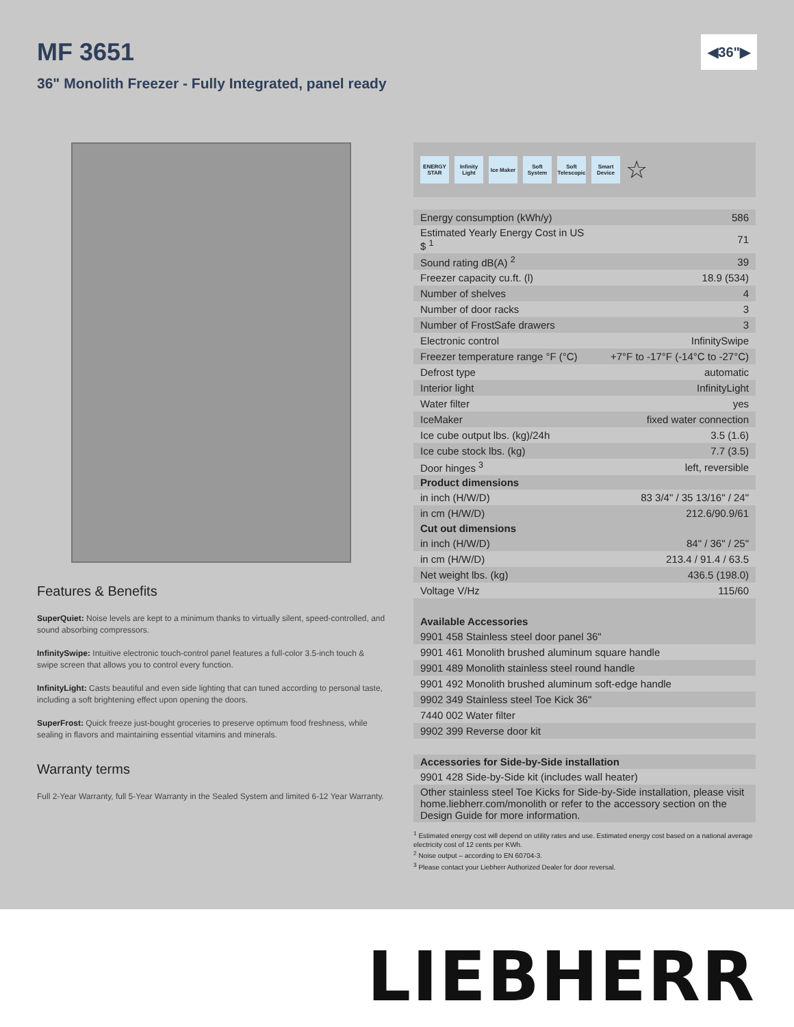MF 3651
◀36"▶
36" Monolith Freezer - Fully Integrated, panel ready
Features & Benefits
SuperQuiet: Noise levels are kept to a minimum thanks to virtually silent, speed-controlled, and sound absorbing compressors.
InfinitySwipe: Intuitive electronic touch-control panel features a full-color 3.5-inch touch & swipe screen that allows you to control every function.
InfinityLight: Casts beautiful and even side lighting that can tuned according to personal taste, including a soft brightening effect upon opening the doors.
SuperFrost: Quick freeze just-bought groceries to preserve optimum food freshness, while sealing in flavors and maintaining essential vitamins and minerals.
Warranty terms
Full 2-Year Warranty, full 5-Year Warranty in the Sealed System and limited 6-12 Year Warranty.
ENERGY STAR
Infinity Light
Ice Maker
Soft System
Soft Telescopic
Smart Device
☆
| Energy consumption (kWh/y) | 586 |
| Estimated Yearly Energy Cost in US $ <sup>1</sup> | 71 |
| Sound rating dB(A) <sup>2</sup> | 39 |
| Freezer capacity cu.ft. (l) | 18.9 (534) |
| Number of shelves | 4 |
| Number of door racks | 3 |
| Number of FrostSafe drawers | 3 |
| Electronic control | InfinitySwipe |
| Freezer temperature range °F (°C) | +7°F to -17°F (-14°C to -27°C) |
| Defrost type | automatic |
| Interior light | InfinityLight |
| Water filter | yes |
| IceMaker | fixed water connection |
| Ice cube output lbs. (kg)/24h | 3.5 (1.6) |
| Ice cube stock lbs. (kg) | 7.7 (3.5) |
| Door hinges <sup>3</sup> | left, reversible |
| Product dimensions | |
| in inch (H/W/D) | 83 3/4" / 35 13/16" / 24" |
| in cm (H/W/D) | 212.6/90.9/61 |
| Cut out dimensions | |
| in inch (H/W/D) | 84" / 36" / 25" |
| in cm (H/W/D) | 213.4 / 91.4 / 63.5 |
| Net weight lbs. (kg) | 436.5 (198.0) |
| Voltage V/Hz | 115/60 |
| Available Accessories | |
| 9901 458 Stainless steel door panel 36" | |
| 9901 461 Monolith brushed aluminum square handle | |
| 9901 489 Monolith stainless steel round handle | |
| 9901 492 Monolith brushed aluminum soft-edge handle | |
| 9902 349 Stainless steel Toe Kick 36" | |
| 7440 002 Water filter | |
| 9902 399 Reverse door kit | |
| Accessories for Side-by-Side installation | |
| 9901 428 Side-by-Side kit (includes wall heater) | |
| Other stainless steel Toe Kicks for Side-by-Side installation, please visit home.liebherr.com/monolith or refer to the accessory section on the Design Guide for more information. | |
<sup>1</sup> Estimated energy cost will depend on utility rates and use. Estimated energy cost based on a national average electricity cost of 12 cents per KWh.
<sup>2</sup> Noise output – according to EN 60704-3.
<sup>3</sup> Please contact your Liebherr Authorized Dealer for door reversal.
LIEBHERR